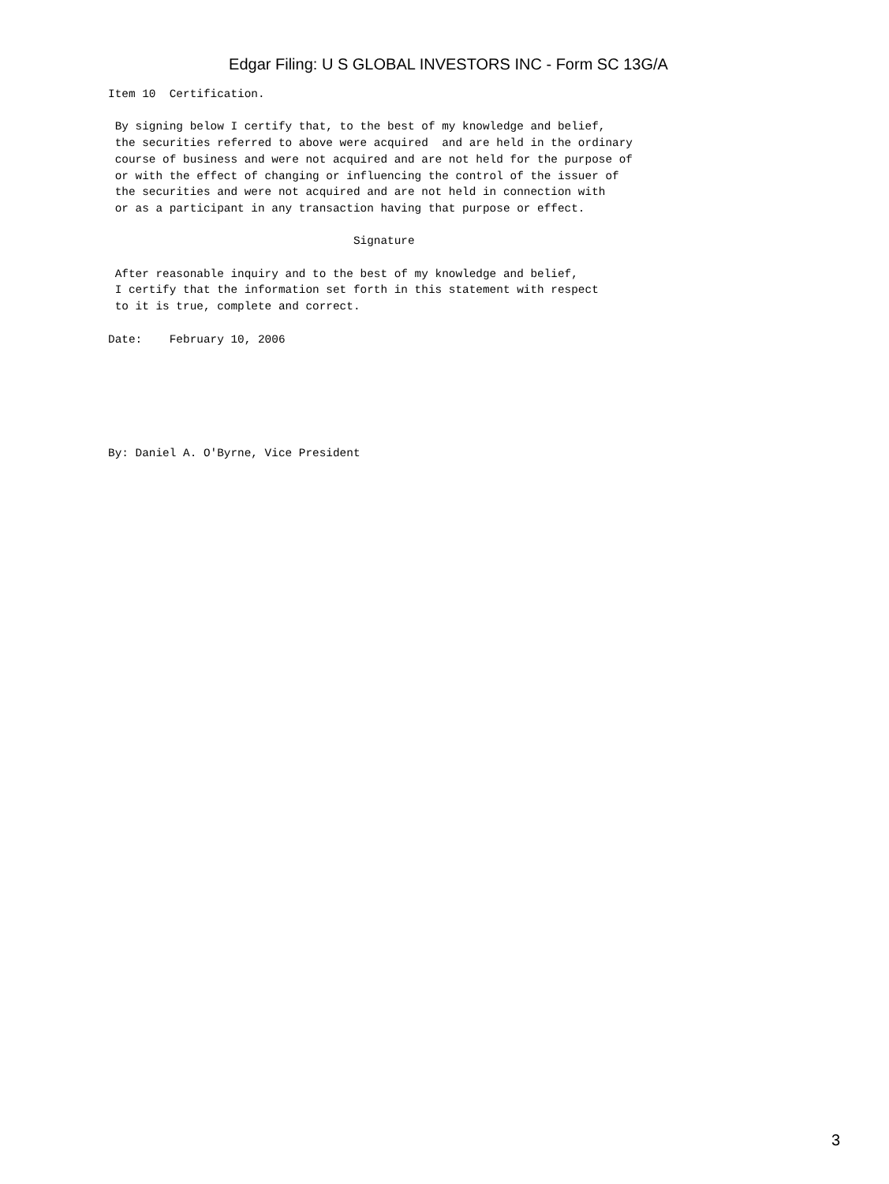Edgar Filing: U S GLOBAL INVESTORS INC - Form SC 13G/A
Item 10  Certification.

 By signing below I certify that, to the best of my knowledge and belief,
 the securities referred to above were acquired  and are held in the ordinary
 course of business and were not acquired and are not held for the purpose of
 or with the effect of changing or influencing the control of the issuer of
 the securities and were not acquired and are not held in connection with
 or as a participant in any transaction having that purpose or effect.

                                    Signature

 After reasonable inquiry and to the best of my knowledge and belief,
 I certify that the information set forth in this statement with respect
 to it is true, complete and correct.

Date:    February 10, 2006






By: Daniel A. O'Byrne, Vice President
3